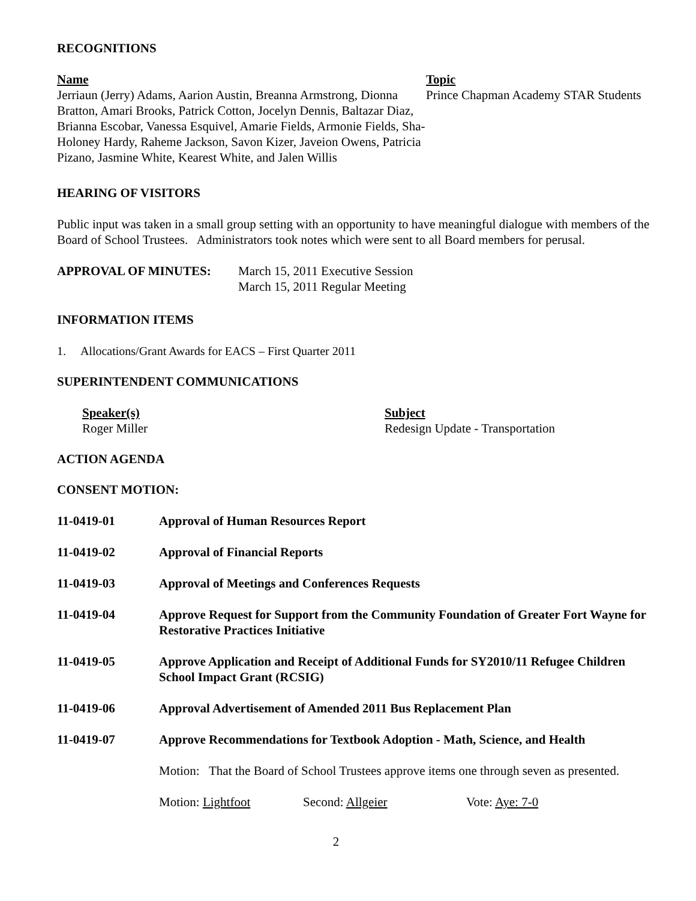RECOGNITIONS
Name
Jerriaun (Jerry) Adams, Aarion Austin, Breanna Armstrong, Dionna Bratton, Amari Brooks, Patrick Cotton, Jocelyn Dennis, Baltazar Diaz, Brianna Escobar, Vanessa Esquivel, Amarie Fields, Armonie Fields, Sha-Holoney Hardy, Raheme Jackson, Savon Kizer, Javeion Owens, Patricia Pizano, Jasmine White, Kearest White, and Jalen Willis
Topic
Prince Chapman Academy STAR Students
HEARING OF VISITORS
Public input was taken in a small group setting with an opportunity to have meaningful dialogue with members of the Board of School Trustees. Administrators took notes which were sent to all Board members for perusal.
APPROVAL OF MINUTES: March 15, 2011 Executive Session
March 15, 2011 Regular Meeting
INFORMATION ITEMS
1. Allocations/Grant Awards for EACS – First Quarter 2011
SUPERINTENDENT COMMUNICATIONS
Speaker(s)
Roger Miller
Subject
Redesign Update - Transportation
ACTION AGENDA
CONSENT MOTION:
11-0419-01 Approval of Human Resources Report
11-0419-02 Approval of Financial Reports
11-0419-03 Approval of Meetings and Conferences Requests
11-0419-04 Approve Request for Support from the Community Foundation of Greater Fort Wayne for Restorative Practices Initiative
11-0419-05 Approve Application and Receipt of Additional Funds for SY2010/11 Refugee Children School Impact Grant (RCSIG)
11-0419-06 Approval Advertisement of Amended 2011 Bus Replacement Plan
11-0419-07 Approve Recommendations for Textbook Adoption - Math, Science, and Health
Motion: That the Board of School Trustees approve items one through seven as presented.
Motion: Lightfoot Second: Allgeier Vote: Aye: 7-0
2